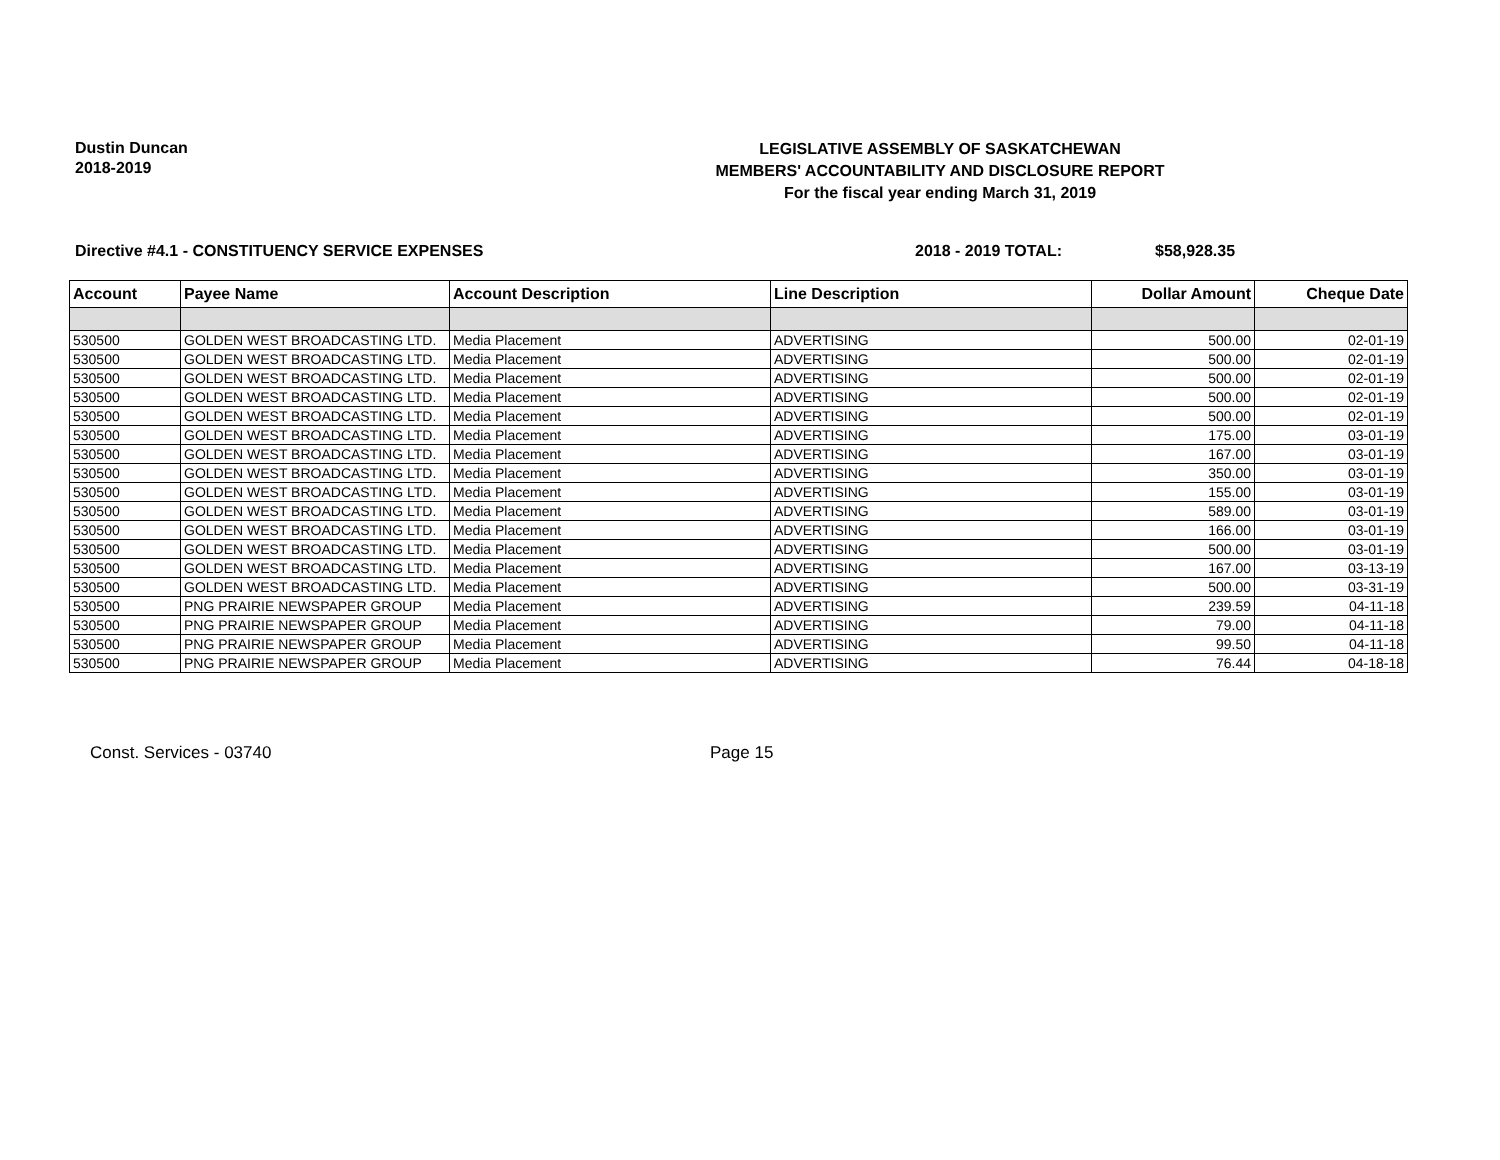Dustin Duncan
2018-2019
LEGISLATIVE ASSEMBLY OF SASKATCHEWAN
MEMBERS' ACCOUNTABILITY AND DISCLOSURE REPORT
For the fiscal year ending March 31, 2019
Directive #4.1 - CONSTITUENCY SERVICE EXPENSES 2018 - 2019 TOTAL: $58,928.35
| Account | Payee Name | Account Description | Line Description | Dollar Amount | Cheque Date |
| --- | --- | --- | --- | --- | --- |
| 530500 | GOLDEN WEST BROADCASTING LTD. | Media Placement | ADVERTISING | 500.00 | 02-01-19 |
| 530500 | GOLDEN WEST BROADCASTING LTD. | Media Placement | ADVERTISING | 500.00 | 02-01-19 |
| 530500 | GOLDEN WEST BROADCASTING LTD. | Media Placement | ADVERTISING | 500.00 | 02-01-19 |
| 530500 | GOLDEN WEST BROADCASTING LTD. | Media Placement | ADVERTISING | 500.00 | 02-01-19 |
| 530500 | GOLDEN WEST BROADCASTING LTD. | Media Placement | ADVERTISING | 500.00 | 02-01-19 |
| 530500 | GOLDEN WEST BROADCASTING LTD. | Media Placement | ADVERTISING | 175.00 | 03-01-19 |
| 530500 | GOLDEN WEST BROADCASTING LTD. | Media Placement | ADVERTISING | 167.00 | 03-01-19 |
| 530500 | GOLDEN WEST BROADCASTING LTD. | Media Placement | ADVERTISING | 350.00 | 03-01-19 |
| 530500 | GOLDEN WEST BROADCASTING LTD. | Media Placement | ADVERTISING | 155.00 | 03-01-19 |
| 530500 | GOLDEN WEST BROADCASTING LTD. | Media Placement | ADVERTISING | 589.00 | 03-01-19 |
| 530500 | GOLDEN WEST BROADCASTING LTD. | Media Placement | ADVERTISING | 166.00 | 03-01-19 |
| 530500 | GOLDEN WEST BROADCASTING LTD. | Media Placement | ADVERTISING | 500.00 | 03-01-19 |
| 530500 | GOLDEN WEST BROADCASTING LTD. | Media Placement | ADVERTISING | 167.00 | 03-13-19 |
| 530500 | GOLDEN WEST BROADCASTING LTD. | Media Placement | ADVERTISING | 500.00 | 03-31-19 |
| 530500 | PNG PRAIRIE NEWSPAPER GROUP | Media Placement | ADVERTISING | 239.59 | 04-11-18 |
| 530500 | PNG PRAIRIE NEWSPAPER GROUP | Media Placement | ADVERTISING | 79.00 | 04-11-18 |
| 530500 | PNG PRAIRIE NEWSPAPER GROUP | Media Placement | ADVERTISING | 99.50 | 04-11-18 |
| 530500 | PNG PRAIRIE NEWSPAPER GROUP | Media Placement | ADVERTISING | 76.44 | 04-18-18 |
Const. Services - 03740 Page 15